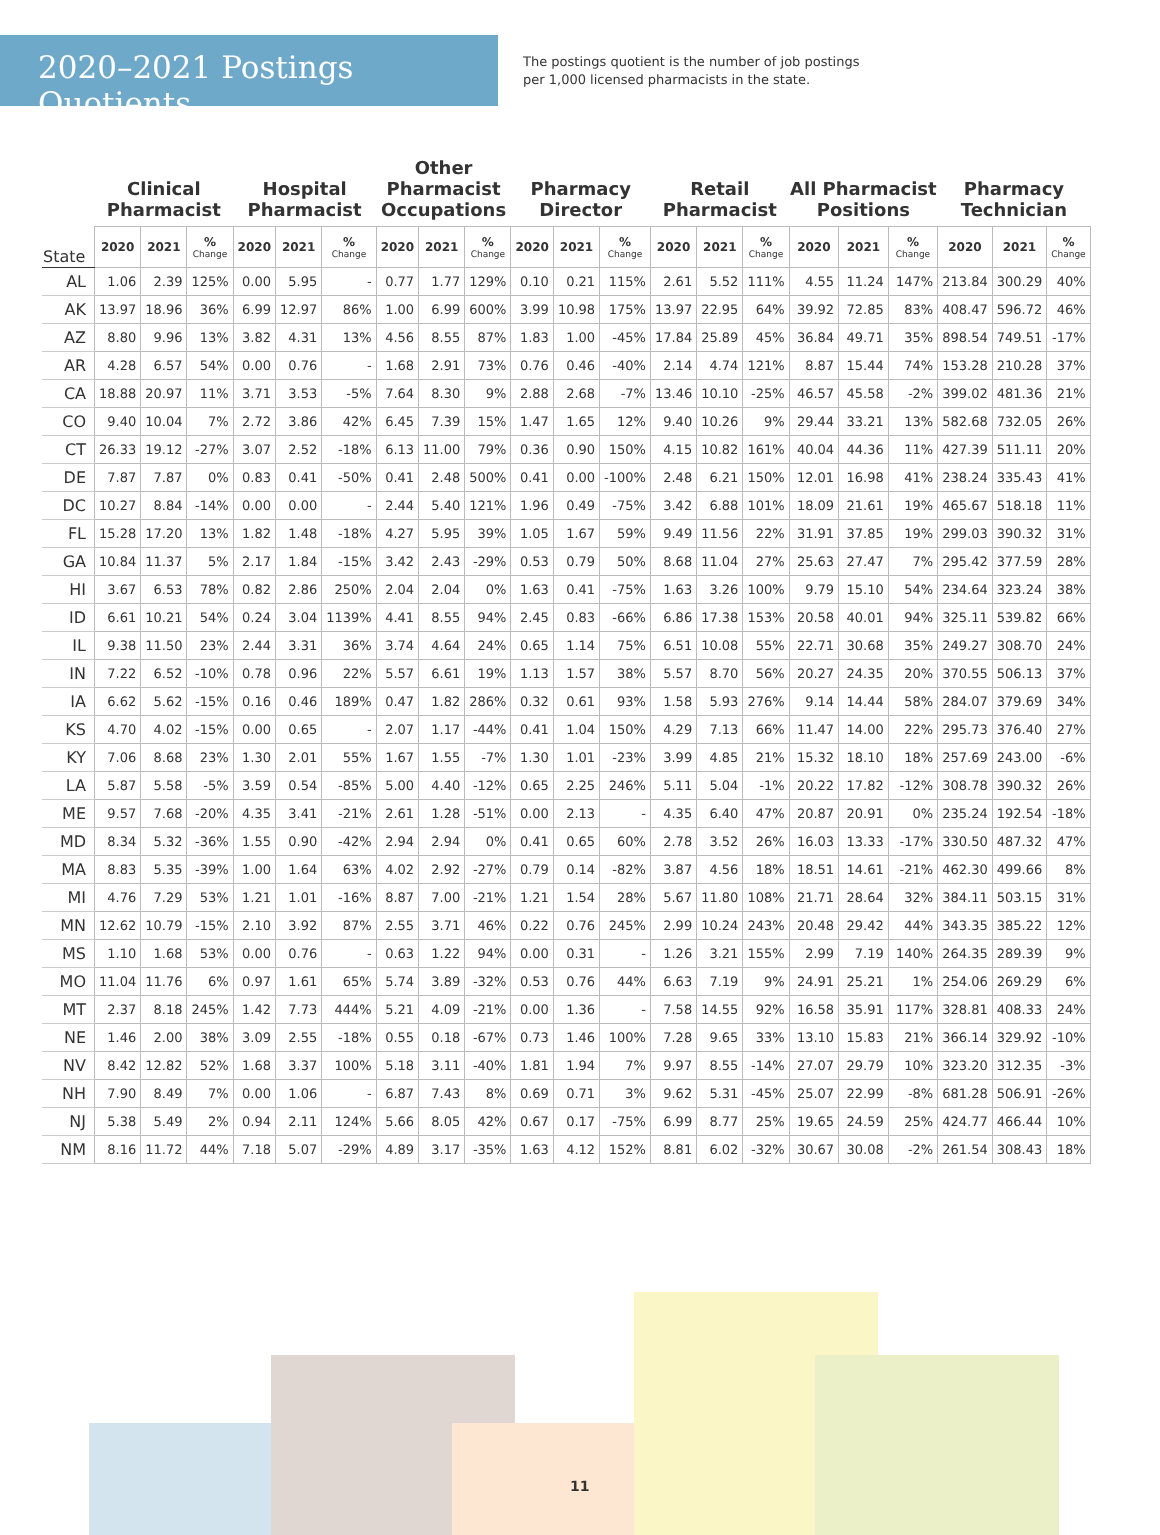2020–2021 Postings Quotients
The postings quotient is the number of job postings
per 1,000 licensed pharmacists in the state.
| | Clinical Pharmacist | | | Hospital Pharmacist | | | Other Pharmacist Occupations | | | Pharmacy Director | | | Retail Pharmacist | | | All Pharmacist Positions | | | Pharmacy Technician | | |
| --- | --- | --- | --- | --- | --- | --- | --- | --- | --- | --- | --- | --- | --- | --- | --- | --- | --- | --- | --- | --- | --- |
| State | 2020 | 2021 | % Change | 2020 | 2021 | % Change | 2020 | 2021 | % Change | 2020 | 2021 | % Change | 2020 | 2021 | % Change | 2020 | 2021 | % Change | 2020 | 2021 | % Change |
| AL | 1.06 | 2.39 | 125% | 0.00 | 5.95 | - | 0.77 | 1.77 | 129% | 0.10 | 0.21 | 115% | 2.61 | 5.52 | 111% | 4.55 | 11.24 | 147% | 213.84 | 300.29 | 40% |
| AK | 13.97 | 18.96 | 36% | 6.99 | 12.97 | 86% | 1.00 | 6.99 | 600% | 3.99 | 10.98 | 175% | 13.97 | 22.95 | 64% | 39.92 | 72.85 | 83% | 408.47 | 596.72 | 46% |
| AZ | 8.80 | 9.96 | 13% | 3.82 | 4.31 | 13% | 4.56 | 8.55 | 87% | 1.83 | 1.00 | -45% | 17.84 | 25.89 | 45% | 36.84 | 49.71 | 35% | 898.54 | 749.51 | -17% |
| AR | 4.28 | 6.57 | 54% | 0.00 | 0.76 | - | 1.68 | 2.91 | 73% | 0.76 | 0.46 | -40% | 2.14 | 4.74 | 121% | 8.87 | 15.44 | 74% | 153.28 | 210.28 | 37% |
| CA | 18.88 | 20.97 | 11% | 3.71 | 3.53 | -5% | 7.64 | 8.30 | 9% | 2.88 | 2.68 | -7% | 13.46 | 10.10 | -25% | 46.57 | 45.58 | -2% | 399.02 | 481.36 | 21% |
| CO | 9.40 | 10.04 | 7% | 2.72 | 3.86 | 42% | 6.45 | 7.39 | 15% | 1.47 | 1.65 | 12% | 9.40 | 10.26 | 9% | 29.44 | 33.21 | 13% | 582.68 | 732.05 | 26% |
| CT | 26.33 | 19.12 | -27% | 3.07 | 2.52 | -18% | 6.13 | 11.00 | 79% | 0.36 | 0.90 | 150% | 4.15 | 10.82 | 161% | 40.04 | 44.36 | 11% | 427.39 | 511.11 | 20% |
| DE | 7.87 | 7.87 | 0% | 0.83 | 0.41 | -50% | 0.41 | 2.48 | 500% | 0.41 | 0.00 | -100% | 2.48 | 6.21 | 150% | 12.01 | 16.98 | 41% | 238.24 | 335.43 | 41% |
| DC | 10.27 | 8.84 | -14% | 0.00 | 0.00 | - | 2.44 | 5.40 | 121% | 1.96 | 0.49 | -75% | 3.42 | 6.88 | 101% | 18.09 | 21.61 | 19% | 465.67 | 518.18 | 11% |
| FL | 15.28 | 17.20 | 13% | 1.82 | 1.48 | -18% | 4.27 | 5.95 | 39% | 1.05 | 1.67 | 59% | 9.49 | 11.56 | 22% | 31.91 | 37.85 | 19% | 299.03 | 390.32 | 31% |
| GA | 10.84 | 11.37 | 5% | 2.17 | 1.84 | -15% | 3.42 | 2.43 | -29% | 0.53 | 0.79 | 50% | 8.68 | 11.04 | 27% | 25.63 | 27.47 | 7% | 295.42 | 377.59 | 28% |
| HI | 3.67 | 6.53 | 78% | 0.82 | 2.86 | 250% | 2.04 | 2.04 | 0% | 1.63 | 0.41 | -75% | 1.63 | 3.26 | 100% | 9.79 | 15.10 | 54% | 234.64 | 323.24 | 38% |
| ID | 6.61 | 10.21 | 54% | 0.24 | 3.04 | 1139% | 4.41 | 8.55 | 94% | 2.45 | 0.83 | -66% | 6.86 | 17.38 | 153% | 20.58 | 40.01 | 94% | 325.11 | 539.82 | 66% |
| IL | 9.38 | 11.50 | 23% | 2.44 | 3.31 | 36% | 3.74 | 4.64 | 24% | 0.65 | 1.14 | 75% | 6.51 | 10.08 | 55% | 22.71 | 30.68 | 35% | 249.27 | 308.70 | 24% |
| IN | 7.22 | 6.52 | -10% | 0.78 | 0.96 | 22% | 5.57 | 6.61 | 19% | 1.13 | 1.57 | 38% | 5.57 | 8.70 | 56% | 20.27 | 24.35 | 20% | 370.55 | 506.13 | 37% |
| IA | 6.62 | 5.62 | -15% | 0.16 | 0.46 | 189% | 0.47 | 1.82 | 286% | 0.32 | 0.61 | 93% | 1.58 | 5.93 | 276% | 9.14 | 14.44 | 58% | 284.07 | 379.69 | 34% |
| KS | 4.70 | 4.02 | -15% | 0.00 | 0.65 | - | 2.07 | 1.17 | -44% | 0.41 | 1.04 | 150% | 4.29 | 7.13 | 66% | 11.47 | 14.00 | 22% | 295.73 | 376.40 | 27% |
| KY | 7.06 | 8.68 | 23% | 1.30 | 2.01 | 55% | 1.67 | 1.55 | -7% | 1.30 | 1.01 | -23% | 3.99 | 4.85 | 21% | 15.32 | 18.10 | 18% | 257.69 | 243.00 | -6% |
| LA | 5.87 | 5.58 | -5% | 3.59 | 0.54 | -85% | 5.00 | 4.40 | -12% | 0.65 | 2.25 | 246% | 5.11 | 5.04 | -1% | 20.22 | 17.82 | -12% | 308.78 | 390.32 | 26% |
| ME | 9.57 | 7.68 | -20% | 4.35 | 3.41 | -21% | 2.61 | 1.28 | -51% | 0.00 | 2.13 | - | 4.35 | 6.40 | 47% | 20.87 | 20.91 | 0% | 235.24 | 192.54 | -18% |
| MD | 8.34 | 5.32 | -36% | 1.55 | 0.90 | -42% | 2.94 | 2.94 | 0% | 0.41 | 0.65 | 60% | 2.78 | 3.52 | 26% | 16.03 | 13.33 | -17% | 330.50 | 487.32 | 47% |
| MA | 8.83 | 5.35 | -39% | 1.00 | 1.64 | 63% | 4.02 | 2.92 | -27% | 0.79 | 0.14 | -82% | 3.87 | 4.56 | 18% | 18.51 | 14.61 | -21% | 462.30 | 499.66 | 8% |
| MI | 4.76 | 7.29 | 53% | 1.21 | 1.01 | -16% | 8.87 | 7.00 | -21% | 1.21 | 1.54 | 28% | 5.67 | 11.80 | 108% | 21.71 | 28.64 | 32% | 384.11 | 503.15 | 31% |
| MN | 12.62 | 10.79 | -15% | 2.10 | 3.92 | 87% | 2.55 | 3.71 | 46% | 0.22 | 0.76 | 245% | 2.99 | 10.24 | 243% | 20.48 | 29.42 | 44% | 343.35 | 385.22 | 12% |
| MS | 1.10 | 1.68 | 53% | 0.00 | 0.76 | - | 0.63 | 1.22 | 94% | 0.00 | 0.31 | - | 1.26 | 3.21 | 155% | 2.99 | 7.19 | 140% | 264.35 | 289.39 | 9% |
| MO | 11.04 | 11.76 | 6% | 0.97 | 1.61 | 65% | 5.74 | 3.89 | -32% | 0.53 | 0.76 | 44% | 6.63 | 7.19 | 9% | 24.91 | 25.21 | 1% | 254.06 | 269.29 | 6% |
| MT | 2.37 | 8.18 | 245% | 1.42 | 7.73 | 444% | 5.21 | 4.09 | -21% | 0.00 | 1.36 | - | 7.58 | 14.55 | 92% | 16.58 | 35.91 | 117% | 328.81 | 408.33 | 24% |
| NE | 1.46 | 2.00 | 38% | 3.09 | 2.55 | -18% | 0.55 | 0.18 | -67% | 0.73 | 1.46 | 100% | 7.28 | 9.65 | 33% | 13.10 | 15.83 | 21% | 366.14 | 329.92 | -10% |
| NV | 8.42 | 12.82 | 52% | 1.68 | 3.37 | 100% | 5.18 | 3.11 | -40% | 1.81 | 1.94 | 7% | 9.97 | 8.55 | -14% | 27.07 | 29.79 | 10% | 323.20 | 312.35 | -3% |
| NH | 7.90 | 8.49 | 7% | 0.00 | 1.06 | - | 6.87 | 7.43 | 8% | 0.69 | 0.71 | 3% | 9.62 | 5.31 | -45% | 25.07 | 22.99 | -8% | 681.28 | 506.91 | -26% |
| NJ | 5.38 | 5.49 | 2% | 0.94 | 2.11 | 124% | 5.66 | 8.05 | 42% | 0.67 | 0.17 | -75% | 6.99 | 8.77 | 25% | 19.65 | 24.59 | 25% | 424.77 | 466.44 | 10% |
| NM | 8.16 | 11.72 | 44% | 7.18 | 5.07 | -29% | 4.89 | 3.17 | -35% | 1.63 | 4.12 | 152% | 8.81 | 6.02 | -32% | 30.67 | 30.08 | -2% | 261.54 | 308.43 | 18% |
11